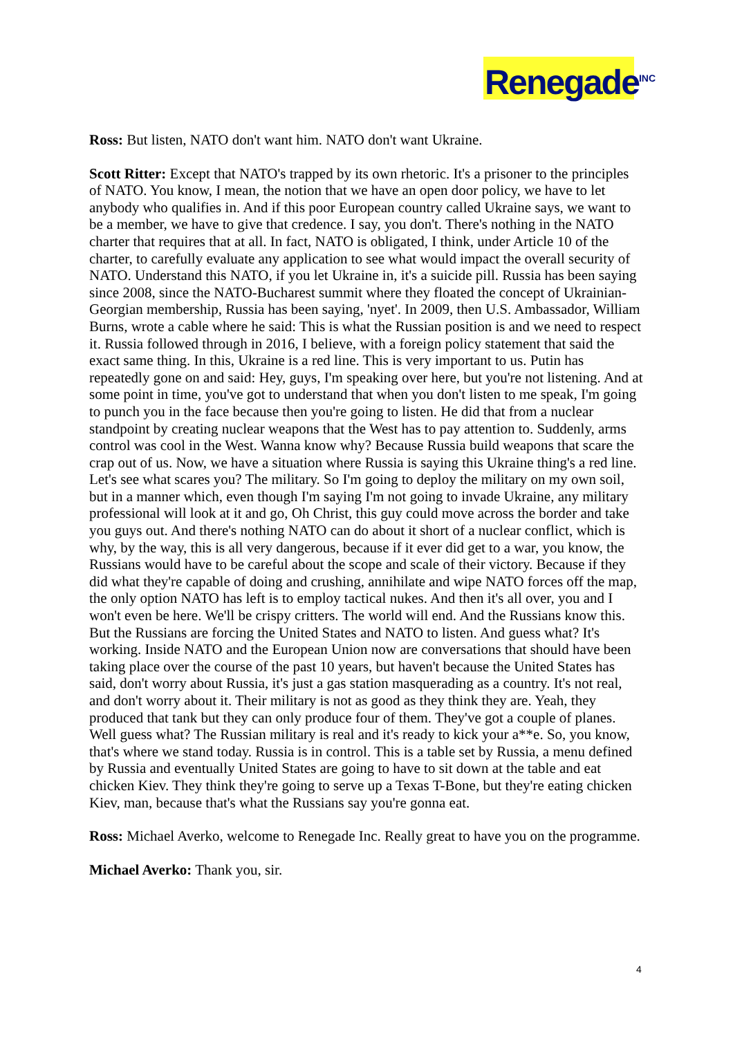Renegade<sup>INC</sup>
Ross: But listen, NATO don't want him. NATO don't want Ukraine.
Scott Ritter: Except that NATO's trapped by its own rhetoric. It's a prisoner to the principles of NATO. You know, I mean, the notion that we have an open door policy, we have to let anybody who qualifies in. And if this poor European country called Ukraine says, we want to be a member, we have to give that credence. I say, you don't. There's nothing in the NATO charter that requires that at all. In fact, NATO is obligated, I think, under Article 10 of the charter, to carefully evaluate any application to see what would impact the overall security of NATO. Understand this NATO, if you let Ukraine in, it's a suicide pill. Russia has been saying since 2008, since the NATO-Bucharest summit where they floated the concept of Ukrainian-Georgian membership, Russia has been saying, 'nyet'. In 2009, then U.S. Ambassador, William Burns, wrote a cable where he said: This is what the Russian position is and we need to respect it. Russia followed through in 2016, I believe, with a foreign policy statement that said the exact same thing. In this, Ukraine is a red line. This is very important to us. Putin has repeatedly gone on and said: Hey, guys, I'm speaking over here, but you're not listening. And at some point in time, you've got to understand that when you don't listen to me speak, I'm going to punch you in the face because then you're going to listen. He did that from a nuclear standpoint by creating nuclear weapons that the West has to pay attention to. Suddenly, arms control was cool in the West. Wanna know why? Because Russia build weapons that scare the crap out of us. Now, we have a situation where Russia is saying this Ukraine thing's a red line. Let's see what scares you? The military. So I'm going to deploy the military on my own soil, but in a manner which, even though I'm saying I'm not going to invade Ukraine, any military professional will look at it and go, Oh Christ, this guy could move across the border and take you guys out. And there's nothing NATO can do about it short of a nuclear conflict, which is why, by the way, this is all very dangerous, because if it ever did get to a war, you know, the Russians would have to be careful about the scope and scale of their victory. Because if they did what they're capable of doing and crushing, annihilate and wipe NATO forces off the map, the only option NATO has left is to employ tactical nukes. And then it's all over, you and I won't even be here. We'll be crispy critters. The world will end. And the Russians know this. But the Russians are forcing the United States and NATO to listen. And guess what? It's working. Inside NATO and the European Union now are conversations that should have been taking place over the course of the past 10 years, but haven't because the United States has said, don't worry about Russia, it's just a gas station masquerading as a country. It's not real, and don't worry about it. Their military is not as good as they think they are. Yeah, they produced that tank but they can only produce four of them. They've got a couple of planes. Well guess what? The Russian military is real and it's ready to kick your a**e. So, you know, that's where we stand today. Russia is in control. This is a table set by Russia, a menu defined by Russia and eventually United States are going to have to sit down at the table and eat chicken Kiev. They think they're going to serve up a Texas T-Bone, but they're eating chicken Kiev, man, because that's what the Russians say you're gonna eat.
Ross: Michael Averko, welcome to Renegade Inc. Really great to have you on the programme.
Michael Averko: Thank you, sir.
4